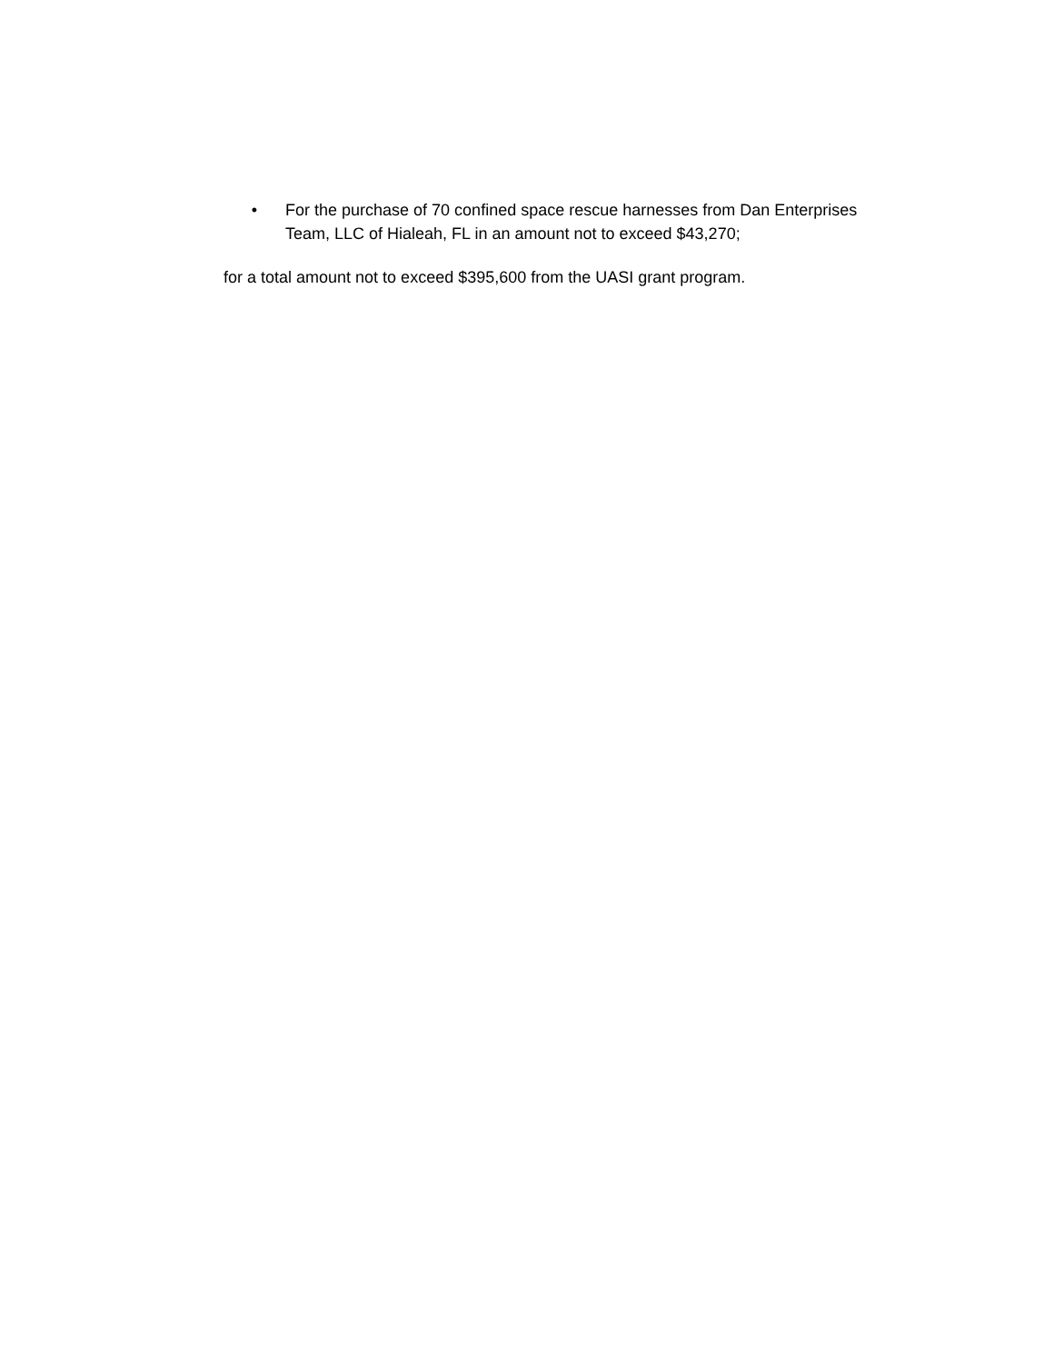• For the purchase of 70 confined space rescue harnesses from Dan Enterprises Team, LLC of Hialeah, FL in an amount not to exceed $43,270;
for a total amount not to exceed $395,600 from the UASI grant program.